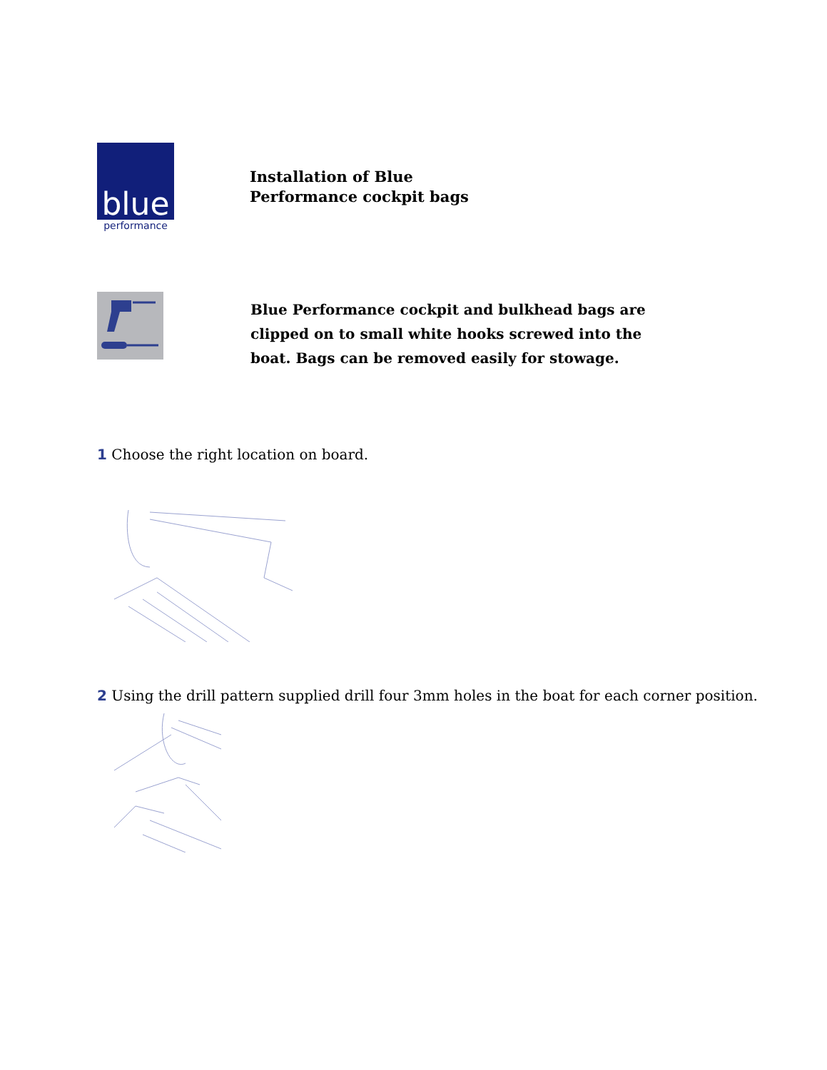blue
performance
Installation of Blue
Performance cockpit bags
Blue Performance cockpit and bulkhead bags are
clipped on to small white hooks screwed into the
boat. Bags can be removed easily for stowage.
1 Choose the right location on board.
2 Using the drill pattern supplied drill four 3mm holes in the boat for each corner position.